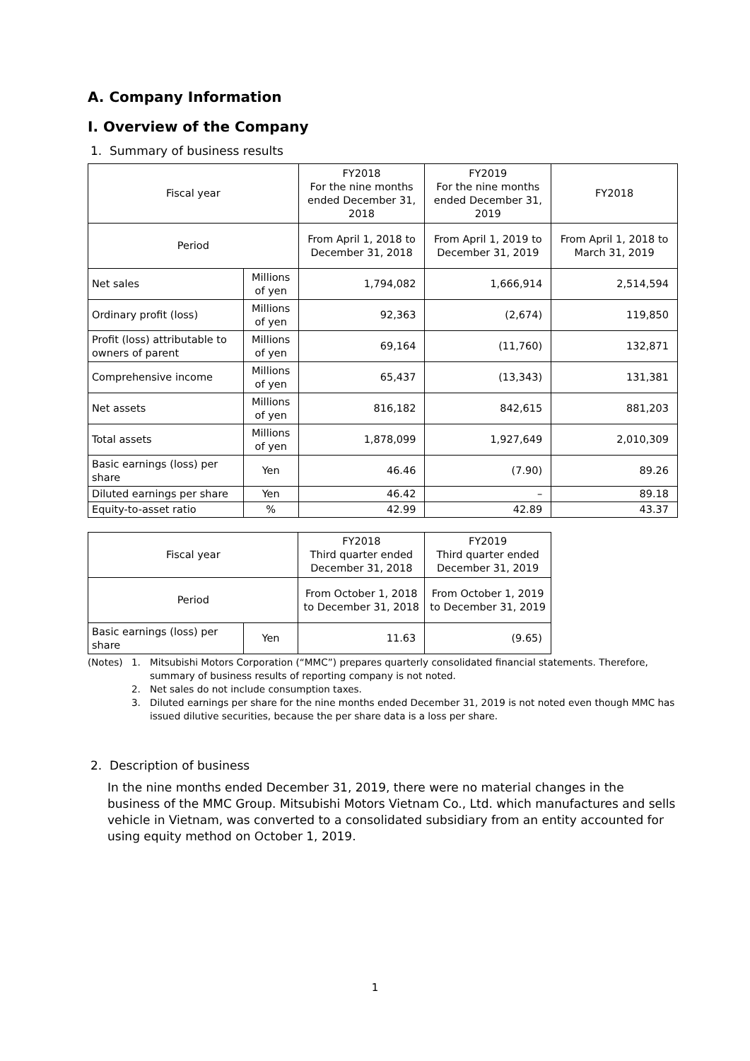A. Company Information
I. Overview of the Company
1. Summary of business results
| Fiscal year | | FY2018 For the nine months ended December 31, 2018 | FY2019 For the nine months ended December 31, 2019 | FY2018 |
| Period | | From April 1, 2018 to December 31, 2018 | From April 1, 2019 to December 31, 2019 | From April 1, 2018 to March 31, 2019 |
| Net sales | Millions of yen | 1,794,082 | 1,666,914 | 2,514,594 |
| Ordinary profit (loss) | Millions of yen | 92,363 | (2,674) | 119,850 |
| Profit (loss) attributable to owners of parent | Millions of yen | 69,164 | (11,760) | 132,871 |
| Comprehensive income | Millions of yen | 65,437 | (13,343) | 131,381 |
| Net assets | Millions of yen | 816,182 | 842,615 | 881,203 |
| Total assets | Millions of yen | 1,878,099 | 1,927,649 | 2,010,309 |
| Basic earnings (loss) per share | Yen | 46.46 | (7.90) | 89.26 |
| Diluted earnings per share | Yen | 46.42 | – | 89.18 |
| Equity-to-asset ratio | % | 42.99 | 42.89 | 43.37 |
| Fiscal year | | FY2018 Third quarter ended December 31, 2018 | FY2019 Third quarter ended December 31, 2019 |
| Period | | From October 1, 2018 to December 31, 2018 | From October 1, 2019 to December 31, 2019 |
| Basic earnings (loss) per share | Yen | 11.63 | (9.65) |
(Notes) 1. Mitsubishi Motors Corporation (“MMC”) prepares quarterly consolidated financial statements. Therefore, summary of business results of reporting company is not noted.
2. Net sales do not include consumption taxes.
3. Diluted earnings per share for the nine months ended December 31, 2019 is not noted even though MMC has issued dilutive securities, because the per share data is a loss per share.
2. Description of business
In the nine months ended December 31, 2019, there were no material changes in the business of the MMC Group. Mitsubishi Motors Vietnam Co., Ltd. which manufactures and sells vehicle in Vietnam, was converted to a consolidated subsidiary from an entity accounted for using equity method on October 1, 2019.
1